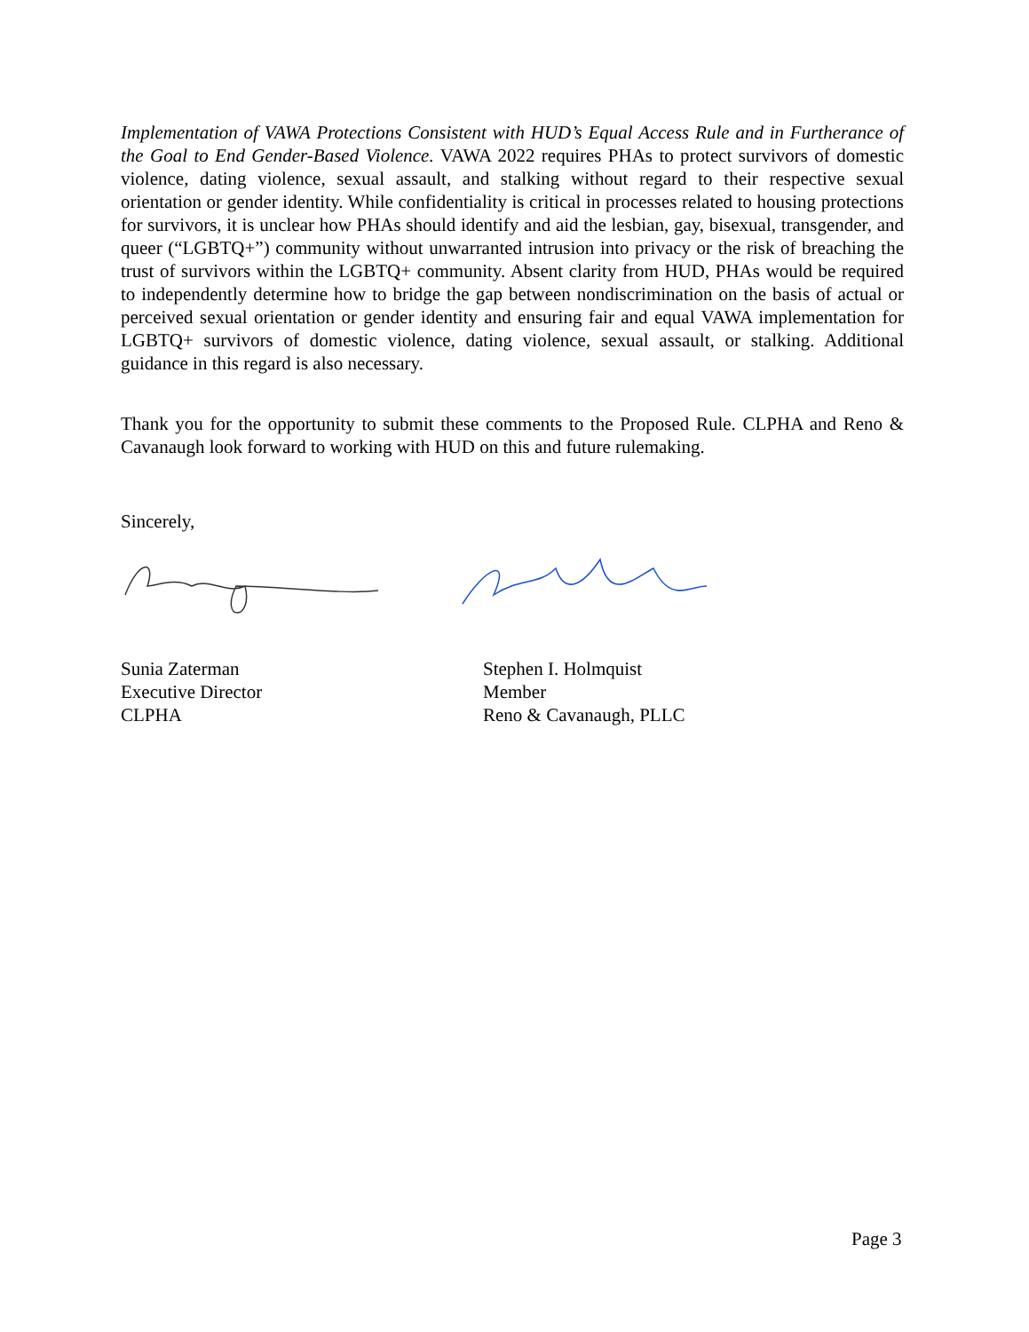Implementation of VAWA Protections Consistent with HUD’s Equal Access Rule and in Furtherance of the Goal to End Gender-Based Violence. VAWA 2022 requires PHAs to protect survivors of domestic violence, dating violence, sexual assault, and stalking without regard to their respective sexual orientation or gender identity. While confidentiality is critical in processes related to housing protections for survivors, it is unclear how PHAs should identify and aid the lesbian, gay, bisexual, transgender, and queer (“LGBTQ+”) community without unwarranted intrusion into privacy or the risk of breaching the trust of survivors within the LGBTQ+ community. Absent clarity from HUD, PHAs would be required to independently determine how to bridge the gap between nondiscrimination on the basis of actual or perceived sexual orientation or gender identity and ensuring fair and equal VAWA implementation for LGBTQ+ survivors of domestic violence, dating violence, sexual assault, or stalking. Additional guidance in this regard is also necessary.
Thank you for the opportunity to submit these comments to the Proposed Rule. CLPHA and Reno & Cavanaugh look forward to working with HUD on this and future rulemaking.
Sincerely,
Sunia Zaterman
Executive Director
CLPHA
Stephen I. Holmquist
Member
Reno & Cavanaugh, PLLC
Page 3